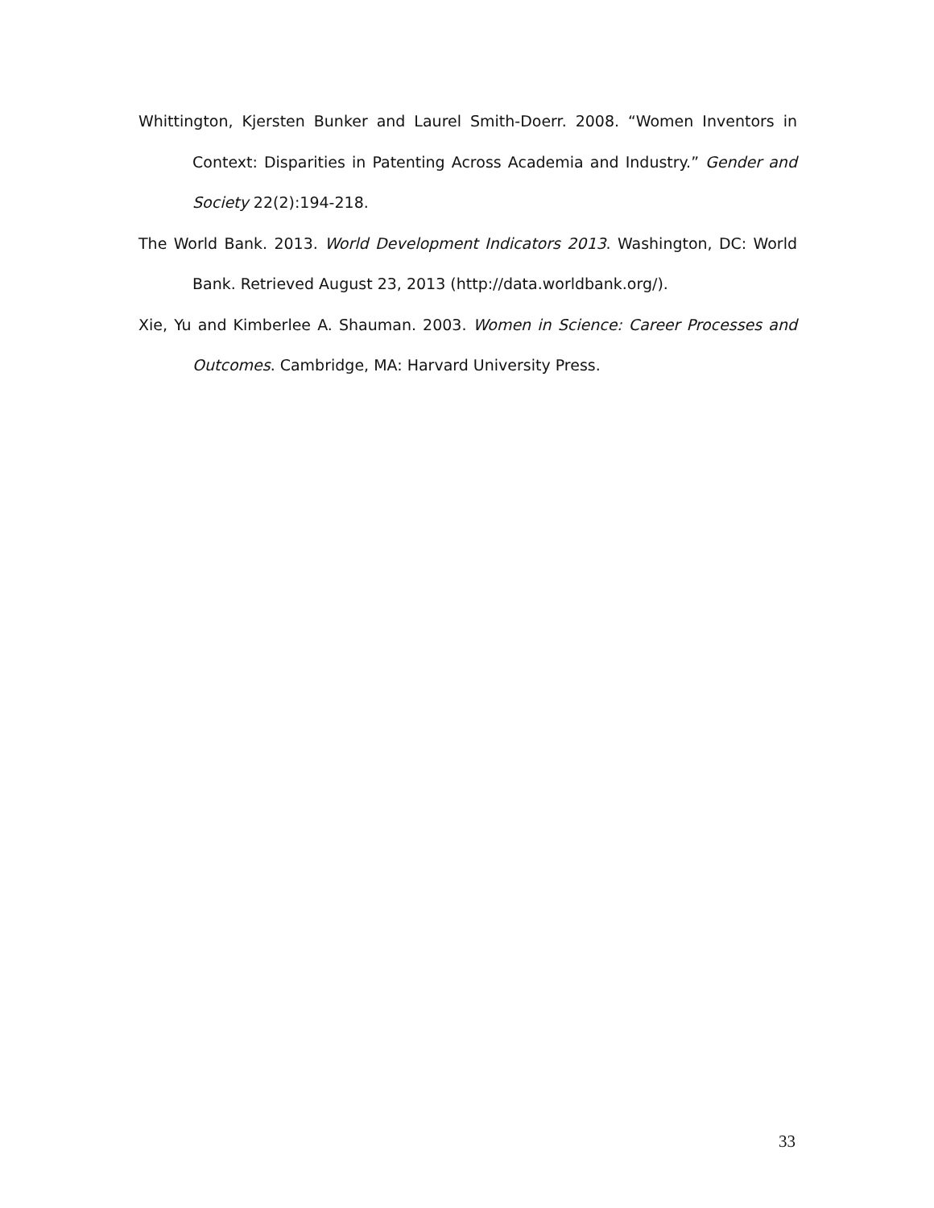Whittington, Kjersten Bunker and Laurel Smith-Doerr. 2008. “Women Inventors in Context: Disparities in Patenting Across Academia and Industry.” Gender and Society 22(2):194-218.
The World Bank. 2013. World Development Indicators 2013. Washington, DC: World Bank. Retrieved August 23, 2013 (http://data.worldbank.org/).
Xie, Yu and Kimberlee A. Shauman. 2003. Women in Science: Career Processes and Outcomes. Cambridge, MA: Harvard University Press.
33